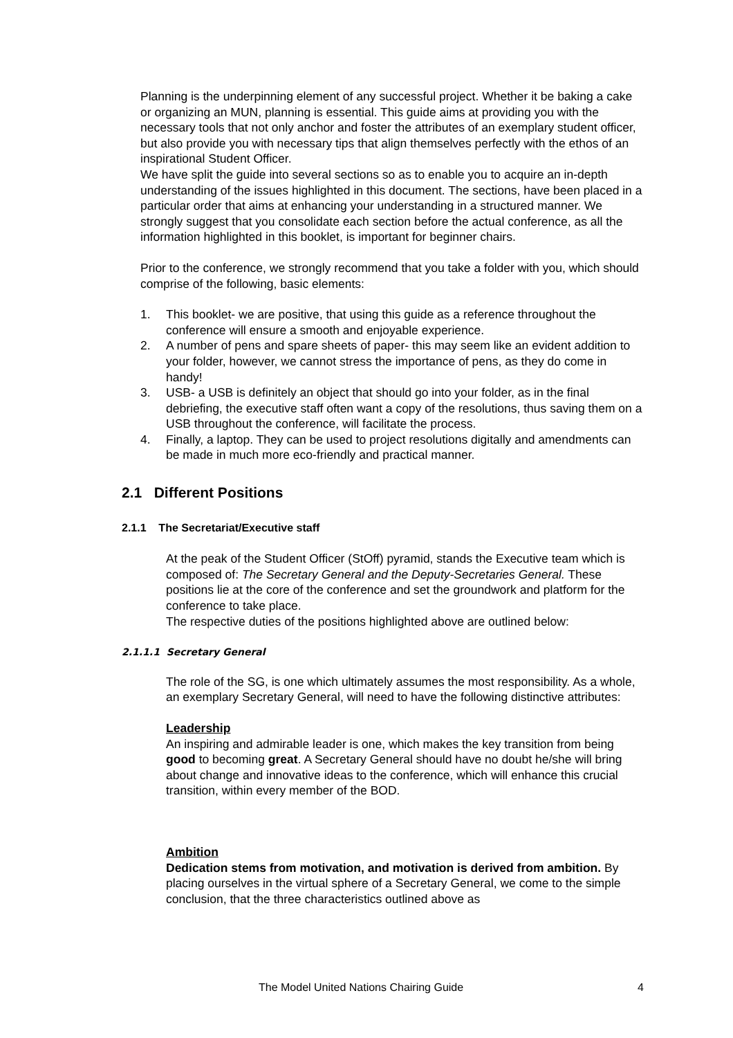Planning is the underpinning element of any successful project. Whether it be baking a cake or organizing an MUN, planning is essential. This guide aims at providing you with the necessary tools that not only anchor and foster the attributes of an exemplary student officer, but also provide you with necessary tips that align themselves perfectly with the ethos of an inspirational Student Officer.
We have split the guide into several sections so as to enable you to acquire an in-depth understanding of the issues highlighted in this document. The sections, have been placed in a particular order that aims at enhancing your understanding in a structured manner. We strongly suggest that you consolidate each section before the actual conference, as all the information highlighted in this booklet, is important for beginner chairs.
Prior to the conference, we strongly recommend that you take a folder with you, which should comprise of the following, basic elements:
1. This booklet- we are positive, that using this guide as a reference throughout the conference will ensure a smooth and enjoyable experience.
2. A number of pens and spare sheets of paper- this may seem like an evident addition to your folder, however, we cannot stress the importance of pens, as they do come in handy!
3. USB- a USB is definitely an object that should go into your folder, as in the final debriefing, the executive staff often want a copy of the resolutions, thus saving them on a USB throughout the conference, will facilitate the process.
4. Finally, a laptop. They can be used to project resolutions digitally and amendments can be made in much more eco-friendly and practical manner.
2.1 Different Positions
2.1.1 The Secretariat/Executive staff
At the peak of the Student Officer (StOff) pyramid, stands the Executive team which is composed of: The Secretary General and the Deputy-Secretaries General. These positions lie at the core of the conference and set the groundwork and platform for the conference to take place.
The respective duties of the positions highlighted above are outlined below:
2.1.1.1 Secretary General
The role of the SG, is one which ultimately assumes the most responsibility. As a whole, an exemplary Secretary General, will need to have the following distinctive attributes:
Leadership
An inspiring and admirable leader is one, which makes the key transition from being good to becoming great. A Secretary General should have no doubt he/she will bring about change and innovative ideas to the conference, which will enhance this crucial transition, within every member of the BOD.
Ambition
Dedication stems from motivation, and motivation is derived from ambition. By placing ourselves in the virtual sphere of a Secretary General, we come to the simple conclusion, that the three characteristics outlined above as
The Model United Nations Chairing Guide 4